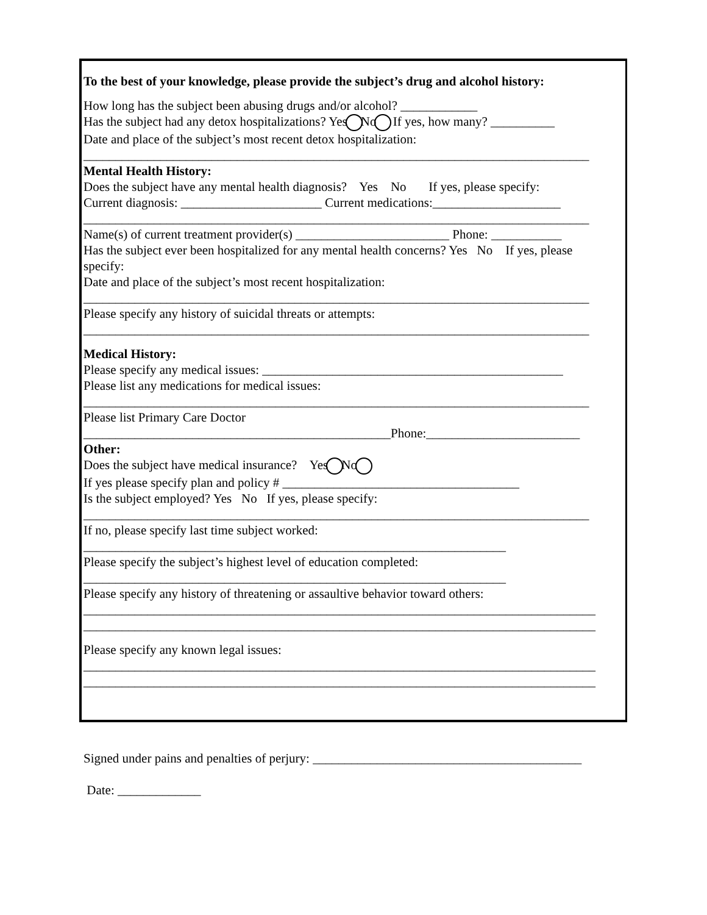To the best of your knowledge, please provide the subject’s drug and alcohol history:
How long has the subject been abusing drugs and/or alcohol? ____________
Has the subject had any detox hospitalizations? Yes No If yes, how many? __________
Date and place of the subject’s most recent detox hospitalization:
_______________________________________________________________________________
Mental Health History:
Does the subject have any mental health diagnosis? Yes No If yes, please specify:
Current diagnosis: ______________________ Current medications:____________________
_______________________________________________________________________________
Name(s) of current treatment provider(s) ________________________ Phone: ___________
Has the subject ever been hospitalized for any mental health concerns? Yes No If yes, please
specify:
Date and place of the subject’s most recent hospitalization:
_______________________________________________________________________________
Please specify any history of suicidal threats or attempts:
_______________________________________________________________________________
Medical History:
Please specify any medical issues: _______________________________________________
Please list any medications for medical issues:
_______________________________________________________________________________
Please list Primary Care Doctor
________________________________________________Phone:________________________
Other:
Does the subject have medical insurance? Yes No
If yes please specify plan and policy # _____________________________________
Is the subject employed? Yes No If yes, please specify:
_______________________________________________________________________________
If no, please specify last time subject worked:
__________________________________________________________________
Please specify the subject’s highest level of education completed:
__________________________________________________________________
Please specify any history of threatening or assaultive behavior toward others:
________________________________________________________________________________
________________________________________________________________________________
Please specify any known legal issues:
________________________________________________________________________________
________________________________________________________________________________
Signed under pains and penalties of perjury: __________________________________________
Date: _____________